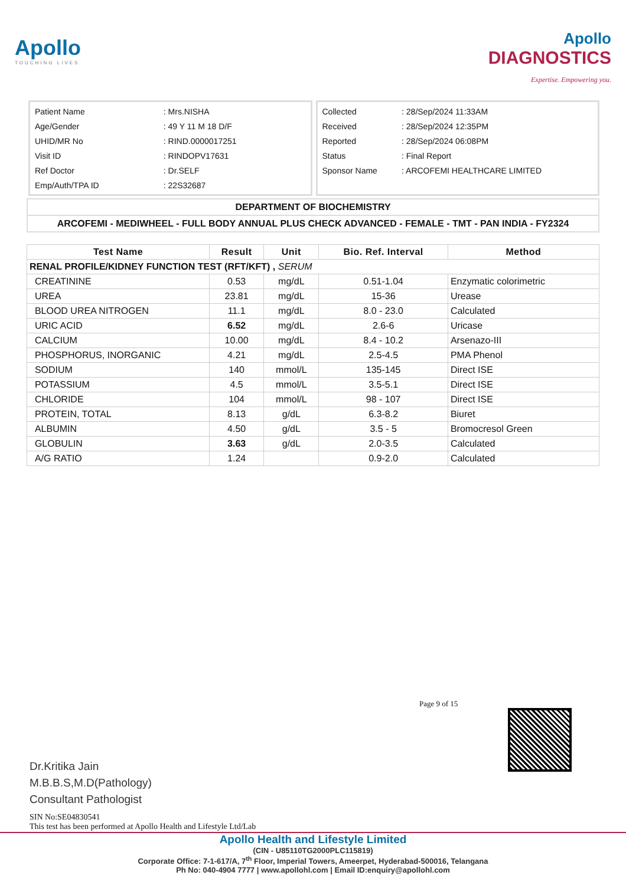Apollo
TOUCHING LIVES
Apollo
DIAGNOSTICS
Expertise. Empowering you.
| Patient Name | : Mrs.NISHA |
| Age/Gender | : 49 Y 11 M 18 D/F |
| UHID/MR No | : RIND.0000017251 |
| Visit ID | : RINDOPV17631 |
| Ref Doctor | : Dr.SELF |
| Emp/Auth/TPA ID | : 22S32687 |
| Collected | : 28/Sep/2024 11:33AM |
| Received | : 28/Sep/2024 12:35PM |
| Reported | : 28/Sep/2024 06:08PM |
| Status | : Final Report |
| Sponsor Name | : ARCOFEMI HEALTHCARE LIMITED |
DEPARTMENT OF BIOCHEMISTRY
ARCOFEMI - MEDIWHEEL - FULL BODY ANNUAL PLUS CHECK ADVANCED - FEMALE - TMT - PAN INDIA - FY2324
| Test Name | Result | Unit | Bio. Ref. Interval | Method |
| --- | --- | --- | --- | --- |
| RENAL PROFILE/KIDNEY FUNCTION TEST (RFT/KFT) , SERUM | | | | |
| CREATININE | 0.53 | mg/dL | 0.51-1.04 | Enzymatic colorimetric |
| UREA | 23.81 | mg/dL | 15-36 | Urease |
| BLOOD UREA NITROGEN | 11.1 | mg/dL | 8.0 - 23.0 | Calculated |
| URIC ACID | 6.52 | mg/dL | 2.6-6 | Uricase |
| CALCIUM | 10.00 | mg/dL | 8.4 - 10.2 | Arsenazo-III |
| PHOSPHORUS, INORGANIC | 4.21 | mg/dL | 2.5-4.5 | PMA Phenol |
| SODIUM | 140 | mmol/L | 135-145 | Direct ISE |
| POTASSIUM | 4.5 | mmol/L | 3.5-5.1 | Direct ISE |
| CHLORIDE | 104 | mmol/L | 98 - 107 | Direct ISE |
| PROTEIN, TOTAL | 8.13 | g/dL | 6.3-8.2 | Biuret |
| ALBUMIN | 4.50 | g/dL | 3.5 - 5 | Bromocresol Green |
| GLOBULIN | 3.63 | g/dL | 2.0-3.5 | Calculated |
| A/G RATIO | 1.24 | | 0.9-2.0 | Calculated |
Page 9 of 15
Dr.Kritika Jain
M.B.B.S,M.D(Pathology)
Consultant Pathologist
SIN No:SE04830541
This test has been performed at Apollo Health and Lifestyle Ltd/Lab
Apollo Health and Lifestyle Limited
(CIN - U85110TG2000PLC115819)
Corporate Office: 7-1-617/A, 7<sup>th</sup> Floor, Imperial Towers, Ameerpet, Hyderabad-500016, Telangana
Ph No: 040-4904 7777 | www.apollohl.com | Email ID:enquiry@apollohl.com